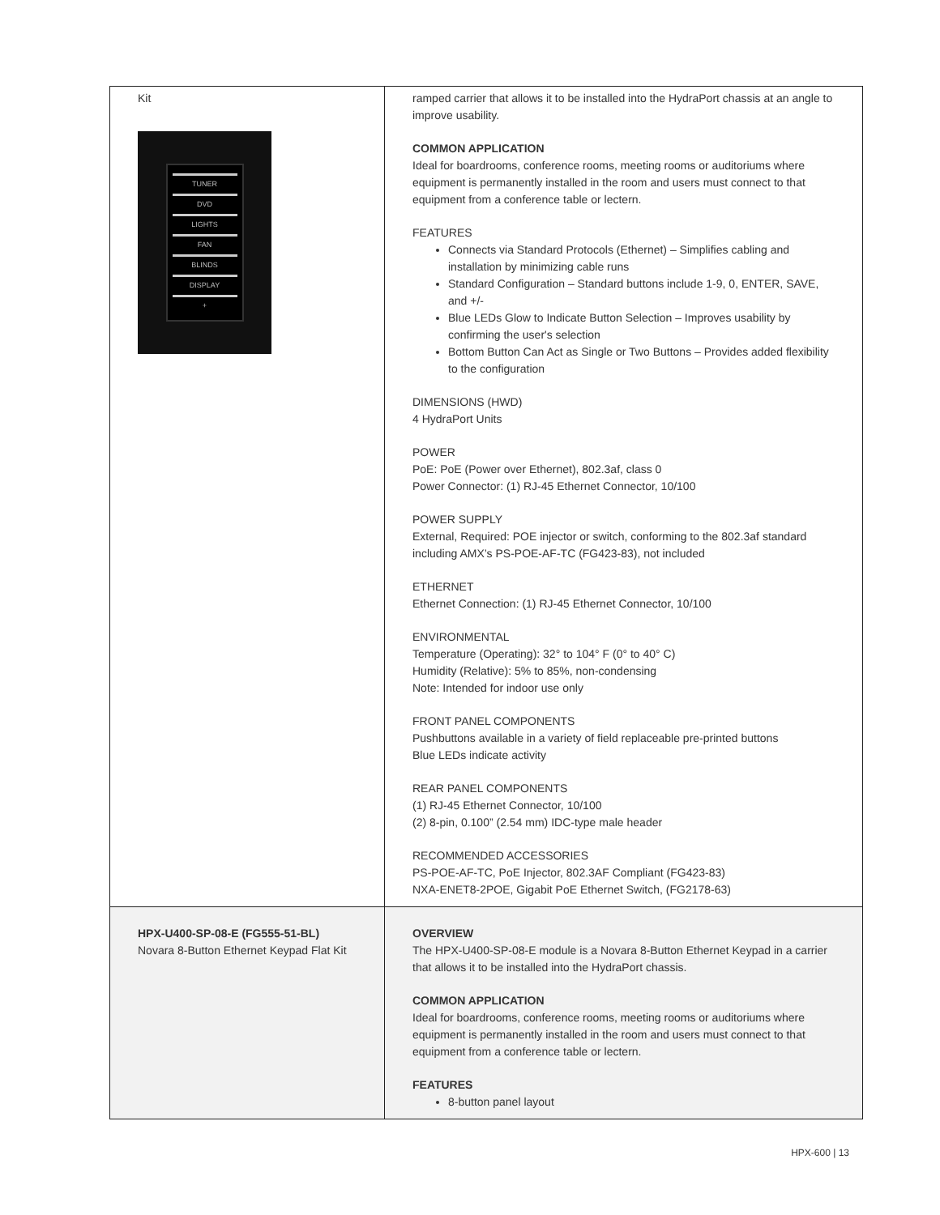| Kit TUNER DVD LIGHTS FAN BLINDS DISPLAY + | ramped carrier that allows it to be installed into the HydraPort chassis at an angle to improve usability. COMMON APPLICATION Ideal for boardrooms, conference rooms, meeting rooms or auditoriums where equipment is permanently installed in the room and users must connect to that equipment from a conference table or lectern. FEATURES Connects via Standard Protocols (Ethernet) – Simplifies cabling and installation by minimizing cable runs Standard Configuration – Standard buttons include 1-9, 0, ENTER, SAVE, and +/- Blue LEDs Glow to Indicate Button Selection – Improves usability by confirming the user's selection Bottom Button Can Act as Single or Two Buttons – Provides added flexibility to the configuration DIMENSIONS (HWD) 4 HydraPort Units POWER PoE: PoE (Power over Ethernet), 802.3af, class 0 Power Connector: (1) RJ-45 Ethernet Connector, 10/100 POWER SUPPLY External, Required: POE injector or switch, conforming to the 802.3af standard including AMX’s PS-POE-AF-TC (FG423-83), not included ETHERNET Ethernet Connection: (1) RJ-45 Ethernet Connector, 10/100 ENVIRONMENTAL Temperature (Operating): 32° to 104° F (0° to 40° C) Humidity (Relative): 5% to 85%, non-condensing Note: Intended for indoor use only FRONT PANEL COMPONENTS Pushbuttons available in a variety of field replaceable pre-printed buttons Blue LEDs indicate activity REAR PANEL COMPONENTS (1) RJ-45 Ethernet Connector, 10/100 (2) 8-pin, 0.100” (2.54 mm) IDC-type male header RECOMMENDED ACCESSORIES PS-POE-AF-TC, PoE Injector, 802.3AF Compliant (FG423-83) NXA-ENET8-2POE, Gigabit PoE Ethernet Switch, (FG2178-63) |
| HPX-U400-SP-08-E (FG555-51-BL) Novara 8-Button Ethernet Keypad Flat Kit | OVERVIEW The HPX-U400-SP-08-E module is a Novara 8-Button Ethernet Keypad in a carrier that allows it to be installed into the HydraPort chassis. COMMON APPLICATION Ideal for boardrooms, conference rooms, meeting rooms or auditoriums where equipment is permanently installed in the room and users must connect to that equipment from a conference table or lectern. FEATURES 8-button panel layout |
HPX-600 | 13